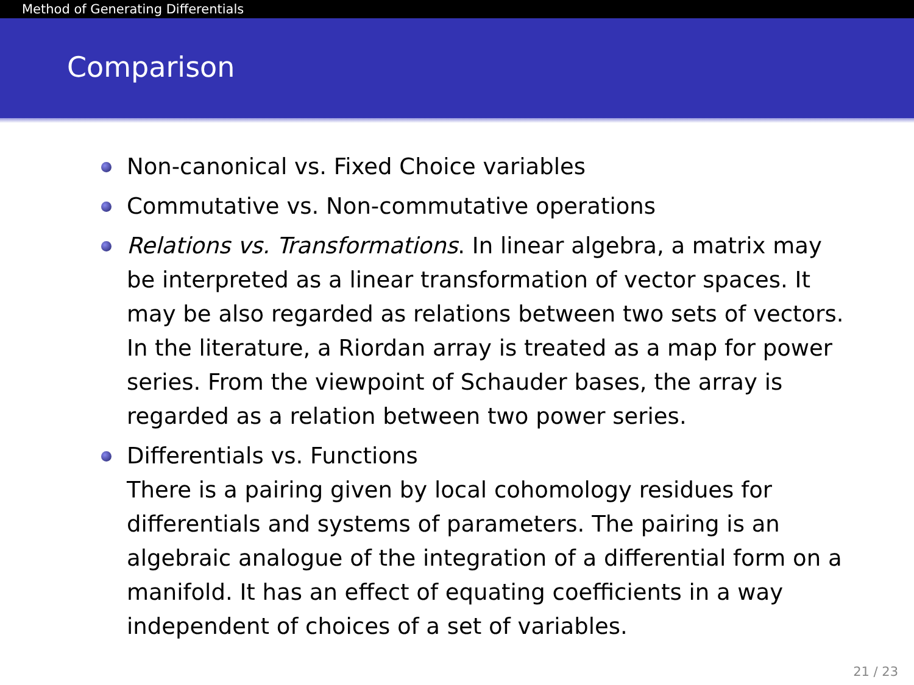Method of Generating Differentials
Comparison
Non-canonical vs. Fixed Choice variables
Commutative vs. Non-commutative operations
Relations vs. Transformations. In linear algebra, a matrix may be interpreted as a linear transformation of vector spaces. It may be also regarded as relations between two sets of vectors. In the literature, a Riordan array is treated as a map for power series. From the viewpoint of Schauder bases, the array is regarded as a relation between two power series.
Differentials vs. Functions
There is a pairing given by local cohomology residues for differentials and systems of parameters. The pairing is an algebraic analogue of the integration of a differential form on a manifold. It has an effect of equating coefficients in a way independent of choices of a set of variables.
21 / 23